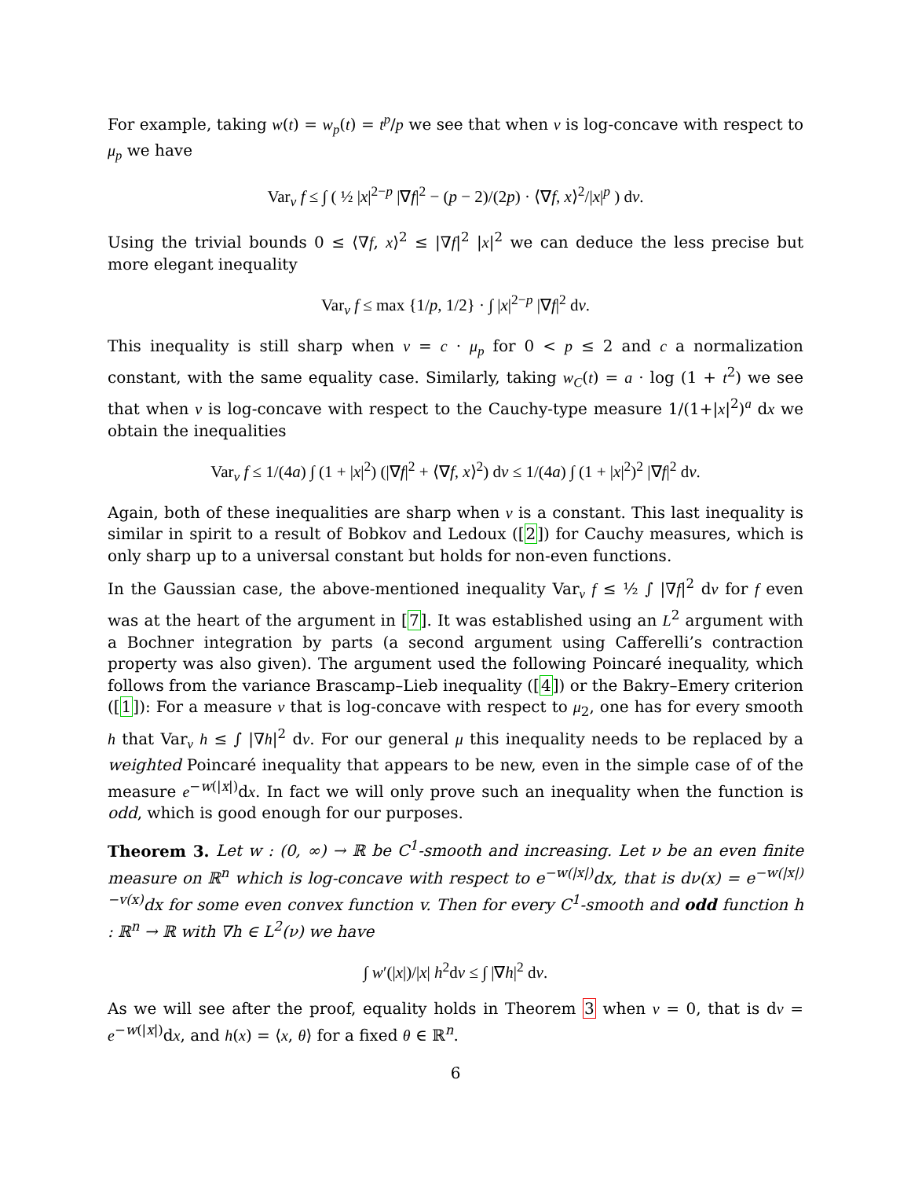For example, taking w(t) = w<sub>p</sub>(t) = t<sup>p</sup>/p we see that when ν is log-concave with respect to μ<sub>p</sub> we have
Var<sub>ν</sub> f ≤ ∫ ( ½ |x|<sup>2−p</sup> |∇f|<sup>2</sup> − (p − 2)/(2p) · ⟨∇f, x⟩<sup>2</sup>/|x|<sup>p</sup> ) dν.
Using the trivial bounds 0 ≤ ⟨∇f, x⟩<sup>2</sup> ≤ |∇f|<sup>2</sup> |x|<sup>2</sup> we can deduce the less precise but more elegant inequality
Var<sub>ν</sub> f ≤ max {1/p, 1/2} · ∫ |x|<sup>2−p</sup> |∇f|<sup>2</sup> dν.
This inequality is still sharp when ν = c · μ<sub>p</sub> for 0 < p ≤ 2 and c a normalization constant, with the same equality case. Similarly, taking w<sub>C</sub>(t) = a · log (1 + t<sup>2</sup>) we see that when ν is log-concave with respect to the Cauchy-type measure 1/(1+|x|<sup>2</sup>)<sup>a</sup> dx we obtain the inequalities
Var<sub>ν</sub> f ≤ 1/(4a) ∫ (1 + |x|<sup>2</sup>) (|∇f|<sup>2</sup> + ⟨∇f, x⟩<sup>2</sup>) dν ≤ 1/(4a) ∫ (1 + |x|<sup>2</sup>)<sup>2</sup> |∇f|<sup>2</sup> dν.
Again, both of these inequalities are sharp when v is a constant. This last inequality is similar in spirit to a result of Bobkov and Ledoux ([2]) for Cauchy measures, which is only sharp up to a universal constant but holds for non-even functions.
In the Gaussian case, the above-mentioned inequality Var<sub>ν</sub> f ≤ ½ ∫ |∇f|<sup>2</sup> dν for f even was at the heart of the argument in [7]. It was established using an L<sup>2</sup> argument with a Bochner integration by parts (a second argument using Cafferelli’s contraction property was also given). The argument used the following Poincaré inequality, which follows from the variance Brascamp–Lieb inequality ([4]) or the Bakry–Emery criterion ([1]): For a measure ν that is log-concave with respect to μ<sub>2</sub>, one has for every smooth h that Var<sub>ν</sub> h ≤ ∫ |∇h|<sup>2</sup> dν. For our general μ this inequality needs to be replaced by a weighted Poincaré inequality that appears to be new, even in the simple case of of the measure e<sup>−w(|x|)</sup>dx. In fact we will only prove such an inequality when the function is odd, which is good enough for our purposes.
Theorem 3. Let w : (0, ∞) → ℝ be C<sup>1</sup>-smooth and increasing. Let ν be an even finite measure on ℝ<sup>n</sup> which is log-concave with respect to e<sup>−w(|x|)</sup>dx, that is dν(x) = e<sup>−w(|x|)−v(x)</sup>dx for some even convex function v. Then for every C<sup>1</sup>-smooth and odd function h : ℝ<sup>n</sup> → ℝ with ∇h ∈ L<sup>2</sup>(ν) we have
∫ w′(|x|)/|x| h<sup>2</sup>dν ≤ ∫ |∇h|<sup>2</sup> dν.
As we will see after the proof, equality holds in Theorem 3 when v = 0, that is dν = e<sup>−w(|x|)</sup>dx, and h(x) = ⟨x, θ⟩ for a fixed θ ∈ ℝ<sup>n</sup>.
6